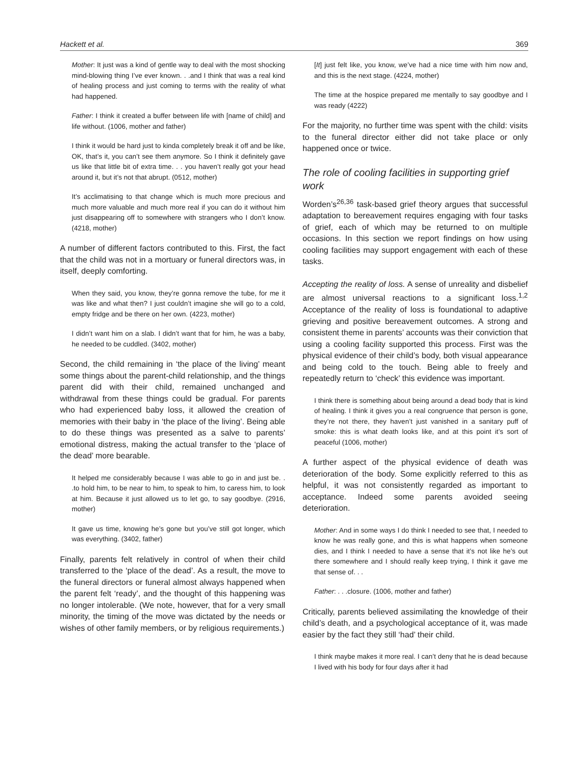Hackett et al. 369
Mother: It just was a kind of gentle way to deal with the most shocking mind-blowing thing I’ve ever known. . .and I think that was a real kind of healing process and just coming to terms with the reality of what had happened.
Father: I think it created a buffer between life with [name of child] and life without. (1006, mother and father)
I think it would be hard just to kinda completely break it off and be like, OK, that’s it, you can’t see them anymore. So I think it definitely gave us like that little bit of extra time. . . you haven’t really got your head around it, but it’s not that abrupt. (0512, mother)
It’s acclimatising to that change which is much more precious and much more valuable and much more real if you can do it without him just disappearing off to somewhere with strangers who I don’t know. (4218, mother)
A number of different factors contributed to this. First, the fact that the child was not in a mortuary or funeral directors was, in itself, deeply comforting.
When they said, you know, they’re gonna remove the tube, for me it was like and what then? I just couldn’t imagine she will go to a cold, empty fridge and be there on her own. (4223, mother)
I didn’t want him on a slab. I didn’t want that for him, he was a baby, he needed to be cuddled. (3402, mother)
Second, the child remaining in ‘the place of the living’ meant some things about the parent-child relationship, and the things parent did with their child, remained unchanged and withdrawal from these things could be gradual. For parents who had experienced baby loss, it allowed the creation of memories with their baby in ‘the place of the living’. Being able to do these things was presented as a salve to parents’ emotional distress, making the actual transfer to the ‘place of the dead’ more bearable.
It helped me considerably because I was able to go in and just be. . .to hold him, to be near to him, to speak to him, to caress him, to look at him. Because it just allowed us to let go, to say goodbye. (2916, mother)
It gave us time, knowing he’s gone but you’ve still got longer, which was everything. (3402, father)
Finally, parents felt relatively in control of when their child transferred to the ‘place of the dead’. As a result, the move to the funeral directors or funeral almost always happened when the parent felt ‘ready’, and the thought of this happening was no longer intolerable. (We note, however, that for a very small minority, the timing of the move was dictated by the needs or wishes of other family members, or by religious requirements.)
[It] just felt like, you know, we’ve had a nice time with him now and, and this is the next stage. (4224, mother)
The time at the hospice prepared me mentally to say goodbye and I was ready (4222)
For the majority, no further time was spent with the child: visits to the funeral director either did not take place or only happened once or twice.
The role of cooling facilities in supporting grief work
Worden’s<sup>26,36</sup> task-based grief theory argues that successful adaptation to bereavement requires engaging with four tasks of grief, each of which may be returned to on multiple occasions. In this section we report findings on how using cooling facilities may support engagement with each of these tasks.
Accepting the reality of loss. A sense of unreality and disbelief are almost universal reactions to a significant loss.<sup>1,2</sup> Acceptance of the reality of loss is foundational to adaptive grieving and positive bereavement outcomes. A strong and consistent theme in parents’ accounts was their conviction that using a cooling facility supported this process. First was the physical evidence of their child’s body, both visual appearance and being cold to the touch. Being able to freely and repeatedly return to ‘check’ this evidence was important.
I think there is something about being around a dead body that is kind of healing. I think it gives you a real congruence that person is gone, they’re not there, they haven’t just vanished in a sanitary puff of smoke: this is what death looks like, and at this point it’s sort of peaceful (1006, mother)
A further aspect of the physical evidence of death was deterioration of the body. Some explicitly referred to this as helpful, it was not consistently regarded as important to acceptance. Indeed some parents avoided seeing deterioration.
Mother: And in some ways I do think I needed to see that, I needed to know he was really gone, and this is what happens when someone dies, and I think I needed to have a sense that it’s not like he’s out there somewhere and I should really keep trying, I think it gave me that sense of. . .
Father: . . .closure. (1006, mother and father)
Critically, parents believed assimilating the knowledge of their child’s death, and a psychological acceptance of it, was made easier by the fact they still ‘had’ their child.
I think maybe makes it more real. I can’t deny that he is dead because I lived with his body for four days after it had